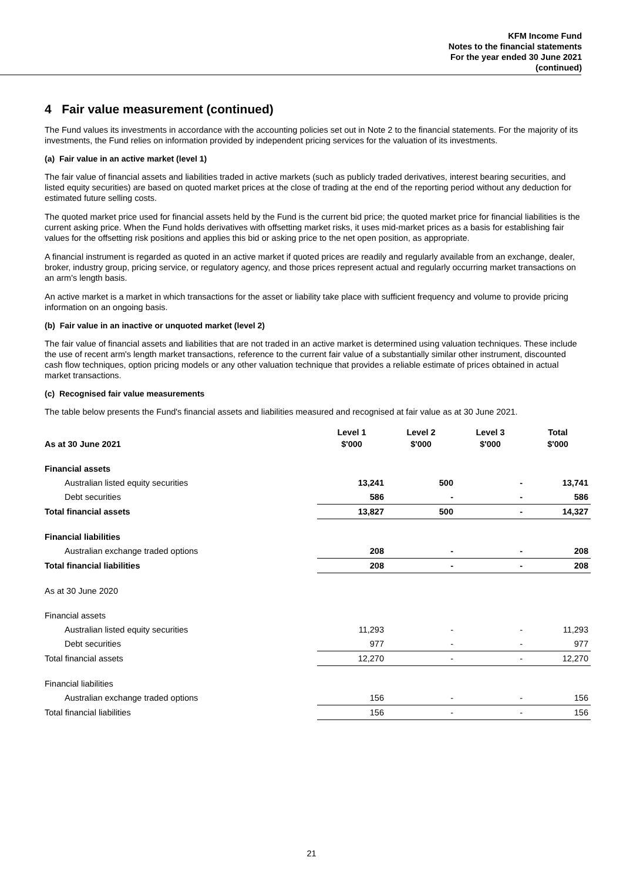KFM Income Fund
Notes to the financial statements
For the year ended 30 June 2021
(continued)
4 Fair value measurement (continued)
The Fund values its investments in accordance with the accounting policies set out in Note 2 to the financial statements. For the majority of its investments, the Fund relies on information provided by independent pricing services for the valuation of its investments.
(a) Fair value in an active market (level 1)
The fair value of financial assets and liabilities traded in active markets (such as publicly traded derivatives, interest bearing securities, and listed equity securities) are based on quoted market prices at the close of trading at the end of the reporting period without any deduction for estimated future selling costs.
The quoted market price used for financial assets held by the Fund is the current bid price; the quoted market price for financial liabilities is the current asking price. When the Fund holds derivatives with offsetting market risks, it uses mid-market prices as a basis for establishing fair values for the offsetting risk positions and applies this bid or asking price to the net open position, as appropriate.
A financial instrument is regarded as quoted in an active market if quoted prices are readily and regularly available from an exchange, dealer, broker, industry group, pricing service, or regulatory agency, and those prices represent actual and regularly occurring market transactions on an arm's length basis.
An active market is a market in which transactions for the asset or liability take place with sufficient frequency and volume to provide pricing information on an ongoing basis.
(b) Fair value in an inactive or unquoted market (level 2)
The fair value of financial assets and liabilities that are not traded in an active market is determined using valuation techniques. These include the use of recent arm's length market transactions, reference to the current fair value of a substantially similar other instrument, discounted cash flow techniques, option pricing models or any other valuation technique that provides a reliable estimate of prices obtained in actual market transactions.
(c) Recognised fair value measurements
The table below presents the Fund's financial assets and liabilities measured and recognised at fair value as at 30 June 2021.
| As at 30 June 2021 | Level 1 $'000 | Level 2 $'000 | Level 3 $'000 | Total $'000 |
| --- | --- | --- | --- | --- |
| Financial assets | | | | |
| Australian listed equity securities | 13,241 | 500 | - | 13,741 |
| Debt securities | 586 | - | - | 586 |
| Total financial assets | 13,827 | 500 | - | 14,327 |
| Financial liabilities | | | | |
| Australian exchange traded options | 208 | - | - | 208 |
| Total financial liabilities | 208 | - | - | 208 |
| As at 30 June 2020 | | | | |
| Financial assets | | | | |
| Australian listed equity securities | 11,293 | - | - | 11,293 |
| Debt securities | 977 | - | - | 977 |
| Total financial assets | 12,270 | - | - | 12,270 |
| Financial liabilities | | | | |
| Australian exchange traded options | 156 | - | - | 156 |
| Total financial liabilities | 156 | - | - | 156 |
21